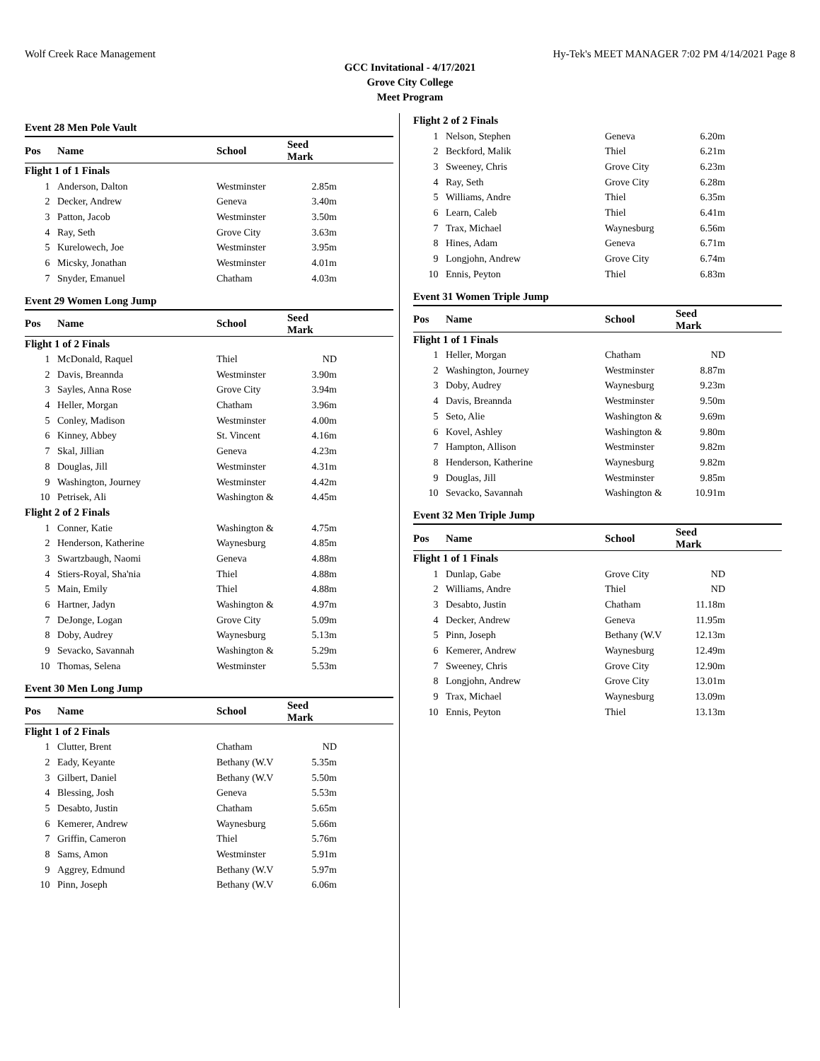Wolf Creek Race Management Hy-Tek's MEET MANAGER 7:02 PM 4/14/2021 Page 8
GCC Invitational - 4/17/2021
Grove City College
Meet Program
Event 28 Men Pole Vault
| Pos | Name | School | Seed Mark | |
| --- | --- | --- | --- | --- |
| Flight 1 of 1 Finals | | | | |
| 1 | Anderson, Dalton | Westminster | 2.85m | |
| 2 | Decker, Andrew | Geneva | 3.40m | |
| 3 | Patton, Jacob | Westminster | 3.50m | |
| 4 | Ray, Seth | Grove City | 3.63m | |
| 5 | Kurelowech, Joe | Westminster | 3.95m | |
| 6 | Micsky, Jonathan | Westminster | 4.01m | |
| 7 | Snyder, Emanuel | Chatham | 4.03m | |
Event 29 Women Long Jump
| Pos | Name | School | Seed Mark | |
| --- | --- | --- | --- | --- |
| Flight 1 of 2 Finals | | | | |
| 1 | McDonald, Raquel | Thiel | ND | |
| 2 | Davis, Breannda | Westminster | 3.90m | |
| 3 | Sayles, Anna Rose | Grove City | 3.94m | |
| 4 | Heller, Morgan | Chatham | 3.96m | |
| 5 | Conley, Madison | Westminster | 4.00m | |
| 6 | Kinney, Abbey | St. Vincent | 4.16m | |
| 7 | Skal, Jillian | Geneva | 4.23m | |
| 8 | Douglas, Jill | Westminster | 4.31m | |
| 9 | Washington, Journey | Westminster | 4.42m | |
| 10 | Petrisek, Ali | Washington & | 4.45m | |
| Flight 2 of 2 Finals | | | | |
| 1 | Conner, Katie | Washington & | 4.75m | |
| 2 | Henderson, Katherine | Waynesburg | 4.85m | |
| 3 | Swartzbaugh, Naomi | Geneva | 4.88m | |
| 4 | Stiers-Royal, Sha'nia | Thiel | 4.88m | |
| 5 | Main, Emily | Thiel | 4.88m | |
| 6 | Hartner, Jadyn | Washington & | 4.97m | |
| 7 | DeJonge, Logan | Grove City | 5.09m | |
| 8 | Doby, Audrey | Waynesburg | 5.13m | |
| 9 | Sevacko, Savannah | Washington & | 5.29m | |
| 10 | Thomas, Selena | Westminster | 5.53m | |
Event 30 Men Long Jump
| Pos | Name | School | Seed Mark | |
| --- | --- | --- | --- | --- |
| Flight 1 of 2 Finals | | | | |
| 1 | Clutter, Brent | Chatham | ND | |
| 2 | Eady, Keyante | Bethany (W.V | 5.35m | |
| 3 | Gilbert, Daniel | Bethany (W.V | 5.50m | |
| 4 | Blessing, Josh | Geneva | 5.53m | |
| 5 | Desabto, Justin | Chatham | 5.65m | |
| 6 | Kemerer, Andrew | Waynesburg | 5.66m | |
| 7 | Griffin, Cameron | Thiel | 5.76m | |
| 8 | Sams, Amon | Westminster | 5.91m | |
| 9 | Aggrey, Edmund | Bethany (W.V | 5.97m | |
| 10 | Pinn, Joseph | Bethany (W.V | 6.06m | |
| Flight 2 of 2 Finals | | | | |
| 1 | Nelson, Stephen | Geneva | 6.20m | |
| 2 | Beckford, Malik | Thiel | 6.21m | |
| 3 | Sweeney, Chris | Grove City | 6.23m | |
| 4 | Ray, Seth | Grove City | 6.28m | |
| 5 | Williams, Andre | Thiel | 6.35m | |
| 6 | Learn, Caleb | Thiel | 6.41m | |
| 7 | Trax, Michael | Waynesburg | 6.56m | |
| 8 | Hines, Adam | Geneva | 6.71m | |
| 9 | Longjohn, Andrew | Grove City | 6.74m | |
| 10 | Ennis, Peyton | Thiel | 6.83m | |
Event 31 Women Triple Jump
| Pos | Name | School | Seed Mark | |
| --- | --- | --- | --- | --- |
| Flight 1 of 1 Finals | | | | |
| 1 | Heller, Morgan | Chatham | ND | |
| 2 | Washington, Journey | Westminster | 8.87m | |
| 3 | Doby, Audrey | Waynesburg | 9.23m | |
| 4 | Davis, Breannda | Westminster | 9.50m | |
| 5 | Seto, Alie | Washington & | 9.69m | |
| 6 | Kovel, Ashley | Washington & | 9.80m | |
| 7 | Hampton, Allison | Westminster | 9.82m | |
| 8 | Henderson, Katherine | Waynesburg | 9.82m | |
| 9 | Douglas, Jill | Westminster | 9.85m | |
| 10 | Sevacko, Savannah | Washington & | 10.91m | |
Event 32 Men Triple Jump
| Pos | Name | School | Seed Mark | |
| --- | --- | --- | --- | --- |
| Flight 1 of 1 Finals | | | | |
| 1 | Dunlap, Gabe | Grove City | ND | |
| 2 | Williams, Andre | Thiel | ND | |
| 3 | Desabto, Justin | Chatham | 11.18m | |
| 4 | Decker, Andrew | Geneva | 11.95m | |
| 5 | Pinn, Joseph | Bethany (W.V | 12.13m | |
| 6 | Kemerer, Andrew | Waynesburg | 12.49m | |
| 7 | Sweeney, Chris | Grove City | 12.90m | |
| 8 | Longjohn, Andrew | Grove City | 13.01m | |
| 9 | Trax, Michael | Waynesburg | 13.09m | |
| 10 | Ennis, Peyton | Thiel | 13.13m | |